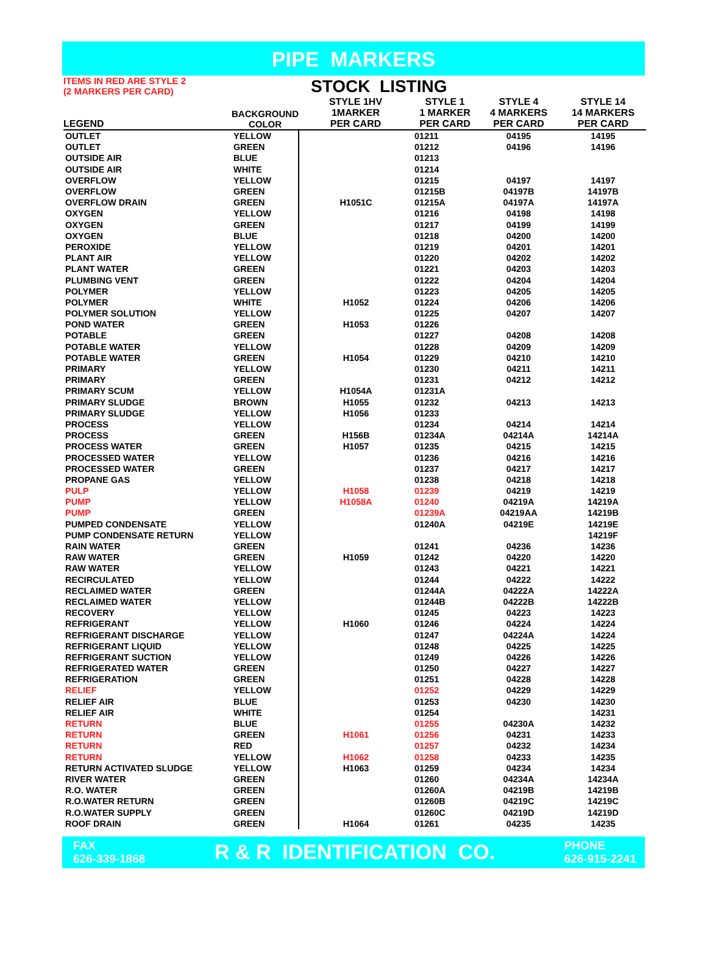PIPE MARKERS
| ITEMS IN RED ARE STYLE 2 (2 MARKERS PER CARD) | | STOCK LISTING | | | |
| --- | --- | --- | --- | --- | --- |
| LEGEND | BACKGROUND COLOR | STYLE 1HV 1MARKER PER CARD | STYLE 1 1 MARKER PER CARD | STYLE 4 4 MARKERS PER CARD | STYLE 14 14 MARKERS PER CARD |
| OUTLET | YELLOW | | 01211 | 04195 | 14195 |
| OUTLET | GREEN | | 01212 | 04196 | 14196 |
| OUTSIDE AIR | BLUE | | 01213 | | |
| OUTSIDE AIR | WHITE | | 01214 | | |
| OVERFLOW | YELLOW | | 01215 | 04197 | 14197 |
| OVERFLOW | GREEN | | 01215B | 04197B | 14197B |
| OVERFLOW DRAIN | GREEN | H1051C | 01215A | 04197A | 14197A |
| OXYGEN | YELLOW | | 01216 | 04198 | 14198 |
| OXYGEN | GREEN | | 01217 | 04199 | 14199 |
| OXYGEN | BLUE | | 01218 | 04200 | 14200 |
| PEROXIDE | YELLOW | | 01219 | 04201 | 14201 |
| PLANT AIR | YELLOW | | 01220 | 04202 | 14202 |
| PLANT WATER | GREEN | | 01221 | 04203 | 14203 |
| PLUMBING VENT | GREEN | | 01222 | 04204 | 14204 |
| POLYMER | YELLOW | | 01223 | 04205 | 14205 |
| POLYMER | WHITE | H1052 | 01224 | 04206 | 14206 |
| POLYMER SOLUTION | YELLOW | | 01225 | 04207 | 14207 |
| POND WATER | GREEN | H1053 | 01226 | | |
| POTABLE | GREEN | | 01227 | 04208 | 14208 |
| POTABLE WATER | YELLOW | | 01228 | 04209 | 14209 |
| POTABLE WATER | GREEN | H1054 | 01229 | 04210 | 14210 |
| PRIMARY | YELLOW | | 01230 | 04211 | 14211 |
| PRIMARY | GREEN | | 01231 | 04212 | 14212 |
| PRIMARY SCUM | YELLOW | H1054A | 01231A | | |
| PRIMARY SLUDGE | BROWN | H1055 | 01232 | 04213 | 14213 |
| PRIMARY SLUDGE | YELLOW | H1056 | 01233 | | |
| PROCESS | YELLOW | | 01234 | 04214 | 14214 |
| PROCESS | GREEN | H156B | 01234A | 04214A | 14214A |
| PROCESS WATER | GREEN | H1057 | 01235 | 04215 | 14215 |
| PROCESSED WATER | YELLOW | | 01236 | 04216 | 14216 |
| PROCESSED WATER | GREEN | | 01237 | 04217 | 14217 |
| PROPANE GAS | YELLOW | | 01238 | 04218 | 14218 |
| PULP | YELLOW | H1058 | 01239 | 04219 | 14219 |
| PUMP | YELLOW | H1058A | 01240 | 04219A | 14219A |
| PUMP | GREEN | | 01239A | 04219AA | 14219B |
| PUMPED CONDENSATE | YELLOW | | 01240A | 04219E | 14219E |
| PUMP CONDENSATE RETURN | YELLOW | | | | 14219F |
| RAIN WATER | GREEN | | 01241 | 04236 | 14236 |
| RAW WATER | GREEN | H1059 | 01242 | 04220 | 14220 |
| RAW WATER | YELLOW | | 01243 | 04221 | 14221 |
| RECIRCULATED | YELLOW | | 01244 | 04222 | 14222 |
| RECLAIMED WATER | GREEN | | 01244A | 04222A | 14222A |
| RECLAIMED WATER | YELLOW | | 01244B | 04222B | 14222B |
| RECOVERY | YELLOW | | 01245 | 04223 | 14223 |
| REFRIGERANT | YELLOW | H1060 | 01246 | 04224 | 14224 |
| REFRIGERANT DISCHARGE | YELLOW | | 01247 | 04224A | 14224 |
| REFRIGERANT LIQUID | YELLOW | | 01248 | 04225 | 14225 |
| REFRIGERANT SUCTION | YELLOW | | 01249 | 04226 | 14226 |
| REFRIGERATED WATER | GREEN | | 01250 | 04227 | 14227 |
| REFRIGERATION | GREEN | | 01251 | 04228 | 14228 |
| RELIEF | YELLOW | | 01252 | 04229 | 14229 |
| RELIEF AIR | BLUE | | 01253 | 04230 | 14230 |
| RELIEF AIR | WHITE | | 01254 | | 14231 |
| RETURN | BLUE | | 01255 | 04230A | 14232 |
| RETURN | GREEN | H1061 | 01256 | 04231 | 14233 |
| RETURN | RED | | 01257 | 04232 | 14234 |
| RETURN | YELLOW | H1062 | 01258 | 04233 | 14235 |
| RETURN ACTIVATED SLUDGE | YELLOW | H1063 | 01259 | 04234 | 14234 |
| RIVER WATER | GREEN | | 01260 | 04234A | 14234A |
| R.O. WATER | GREEN | | 01260A | 04219B | 14219B |
| R.O.WATER RETURN | GREEN | | 01260B | 04219C | 14219C |
| R.O.WATER SUPPLY | GREEN | | 01260C | 04219D | 14219D |
| ROOF DRAIN | GREEN | H1064 | 01261 | 04235 | 14235 |
FAX
626-339-1868
R & R IDENTIFICATION CO.
PHONE
626-915-2241